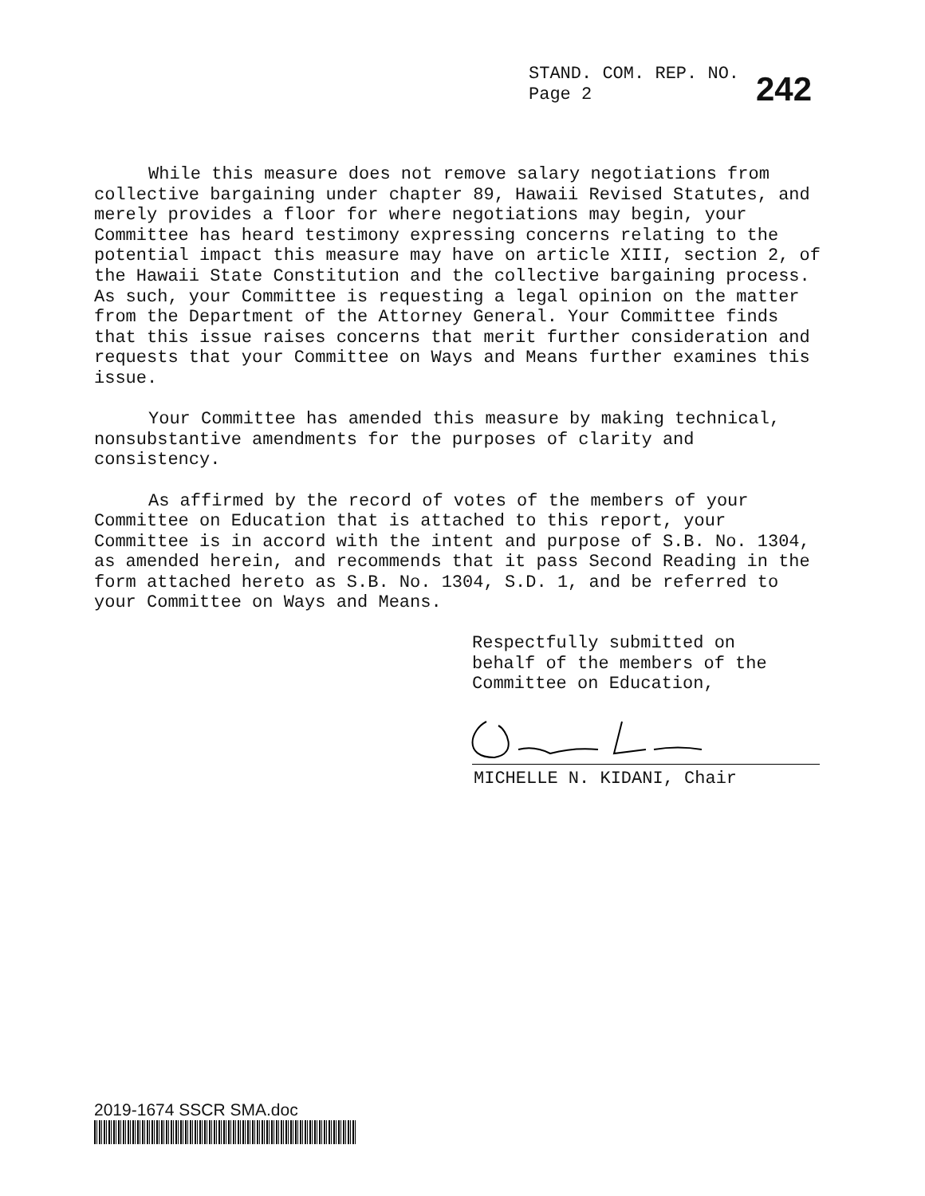STAND. COM. REP. NO.
Page 2
242
While this measure does not remove salary negotiations from collective bargaining under chapter 89, Hawaii Revised Statutes, and merely provides a floor for where negotiations may begin, your Committee has heard testimony expressing concerns relating to the potential impact this measure may have on article XIII, section 2, of the Hawaii State Constitution and the collective bargaining process. As such, your Committee is requesting a legal opinion on the matter from the Department of the Attorney General. Your Committee finds that this issue raises concerns that merit further consideration and requests that your Committee on Ways and Means further examines this issue.
Your Committee has amended this measure by making technical, nonsubstantive amendments for the purposes of clarity and consistency.
As affirmed by the record of votes of the members of your Committee on Education that is attached to this report, your Committee is in accord with the intent and purpose of S.B. No. 1304, as amended herein, and recommends that it pass Second Reading in the form attached hereto as S.B. No. 1304, S.D. 1, and be referred to your Committee on Ways and Means.
Respectfully submitted on
behalf of the members of the
Committee on Education,
MICHELLE N. KIDANI, Chair
2019-1674 SSCR SMA.doc